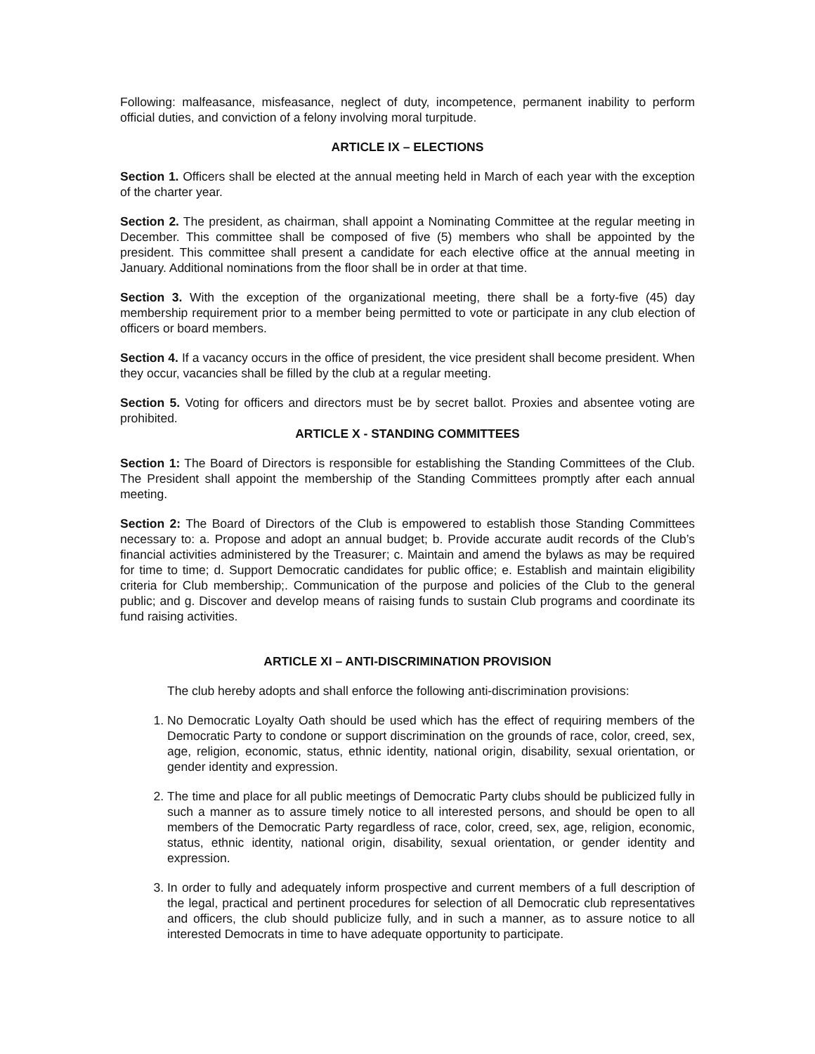Following: malfeasance, misfeasance, neglect of duty, incompetence, permanent inability to perform official duties, and conviction of a felony involving moral turpitude.
ARTICLE IX – ELECTIONS
Section 1. Officers shall be elected at the annual meeting held in March of each year with the exception of the charter year.
Section 2. The president, as chairman, shall appoint a Nominating Committee at the regular meeting in December. This committee shall be composed of five (5) members who shall be appointed by the president. This committee shall present a candidate for each elective office at the annual meeting in January. Additional nominations from the floor shall be in order at that time.
Section 3. With the exception of the organizational meeting, there shall be a forty-five (45) day membership requirement prior to a member being permitted to vote or participate in any club election of officers or board members.
Section 4. If a vacancy occurs in the office of president, the vice president shall become president. When they occur, vacancies shall be filled by the club at a regular meeting.
Section 5. Voting for officers and directors must be by secret ballot. Proxies and absentee voting are prohibited.
ARTICLE X - STANDING COMMITTEES
Section 1: The Board of Directors is responsible for establishing the Standing Committees of the Club. The President shall appoint the membership of the Standing Committees promptly after each annual meeting.
Section 2: The Board of Directors of the Club is empowered to establish those Standing Committees necessary to: a. Propose and adopt an annual budget; b. Provide accurate audit records of the Club’s financial activities administered by the Treasurer; c. Maintain and amend the bylaws as may be required for time to time; d. Support Democratic candidates for public office; e. Establish and maintain eligibility criteria for Club membership;. Communication of the purpose and policies of the Club to the general public; and g. Discover and develop means of raising funds to sustain Club programs and coordinate its fund raising activities.
ARTICLE XI – ANTI-DISCRIMINATION PROVISION
The club hereby adopts and shall enforce the following anti-discrimination provisions:
1. No Democratic Loyalty Oath should be used which has the effect of requiring members of the Democratic Party to condone or support discrimination on the grounds of race, color, creed, sex, age, religion, economic, status, ethnic identity, national origin, disability, sexual orientation, or gender identity and expression.
2. The time and place for all public meetings of Democratic Party clubs should be publicized fully in such a manner as to assure timely notice to all interested persons, and should be open to all members of the Democratic Party regardless of race, color, creed, sex, age, religion, economic, status, ethnic identity, national origin, disability, sexual orientation, or gender identity and expression.
3. In order to fully and adequately inform prospective and current members of a full description of the legal, practical and pertinent procedures for selection of all Democratic club representatives and officers, the club should publicize fully, and in such a manner, as to assure notice to all interested Democrats in time to have adequate opportunity to participate.